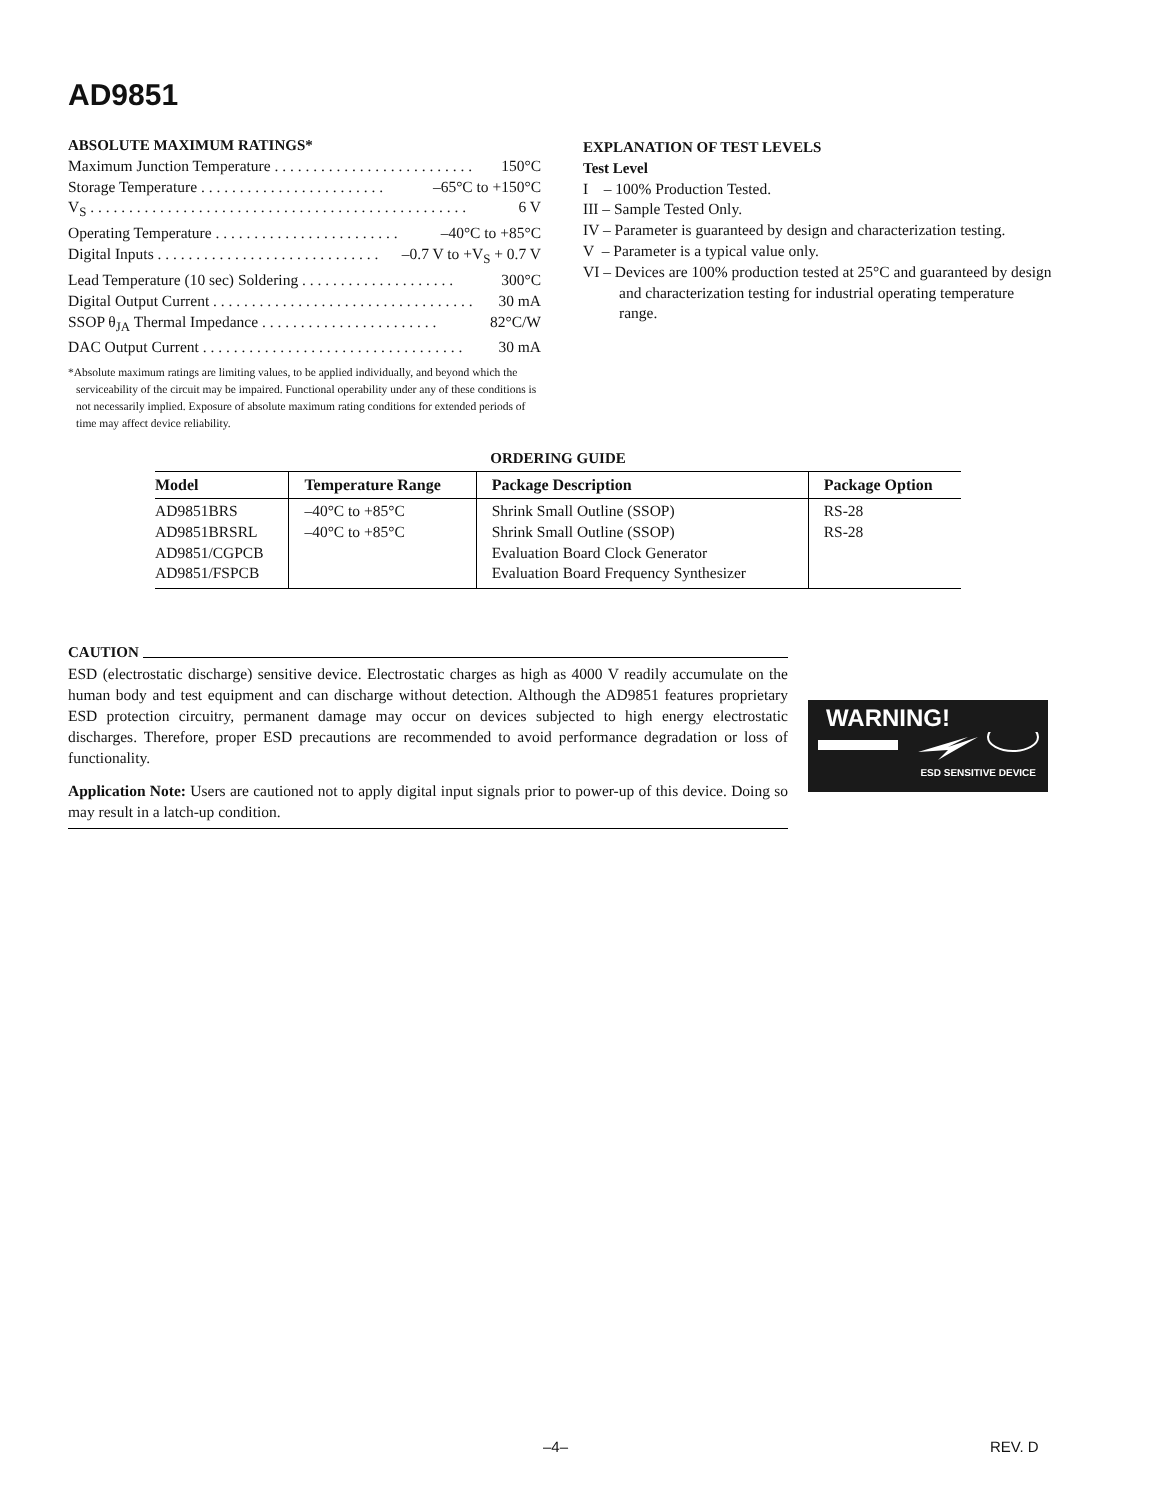AD9851
ABSOLUTE MAXIMUM RATINGS*
Maximum Junction Temperature . . . . . . . . . . . . . . . . . . . . . . . . . . 150°C
Storage Temperature . . . . . . . . . . . . . . . . . . . . . . . . –65°C to +150°C
V<sub>S</sub> . . . . . . . . . . . . . . . . . . . . . . . . . . . . . . . . . . . . . . . . . . . . . . . . . 6 V
Operating Temperature . . . . . . . . . . . . . . . . . . . . . . . . –40°C to +85°C
Digital Inputs . . . . . . . . . . . . . . . . . . . . . . . . . . . . . –0.7 V to +V<sub>S</sub> + 0.7 V
Lead Temperature (10 sec) Soldering . . . . . . . . . . . . . . . . . . . . 300°C
Digital Output Current . . . . . . . . . . . . . . . . . . . . . . . . . . . . . . . . . . 30 mA
SSOP θ<sub>JA</sub> Thermal Impedance . . . . . . . . . . . . . . . . . . . . . . . 82°C/W
DAC Output Current . . . . . . . . . . . . . . . . . . . . . . . . . . . . . . . . . . 30 mA
*Absolute maximum ratings are limiting values, to be applied individually, and beyond which the serviceability of the circuit may be impaired. Functional operability under any of these conditions is not necessarily implied. Exposure of absolute maximum rating conditions for extended periods of time may affect device reliability.
EXPLANATION OF TEST LEVELS
Test Level
I – 100% Production Tested.
III – Sample Tested Only.
IV – Parameter is guaranteed by design and characterization testing.
V – Parameter is a typical value only.
VI – Devices are 100% production tested at 25°C and guaranteed by design and characterization testing for industrial operating temperature range.
ORDERING GUIDE
| Model | Temperature Range | Package Description | Package Option |
| --- | --- | --- | --- |
| AD9851BRS AD9851BRSRL AD9851/CGPCB AD9851/FSPCB | –40°C to +85°C –40°C to +85°C | Shrink Small Outline (SSOP) Shrink Small Outline (SSOP) Evaluation Board Clock Generator Evaluation Board Frequency Synthesizer | RS-28 RS-28 |
CAUTION
ESD (electrostatic discharge) sensitive device. Electrostatic charges as high as 4000 V readily accumulate on the human body and test equipment and can discharge without detection. Although the AD9851 features proprietary ESD protection circuitry, permanent damage may occur on devices subjected to high energy electrostatic discharges. Therefore, proper ESD precautions are recommended to avoid performance degradation or loss of functionality.
Application Note: Users are cautioned not to apply digital input signals prior to power-up of this device. Doing so may result in a latch-up condition.
WARNING!
ESD SENSITIVE DEVICE
–4– REV. D